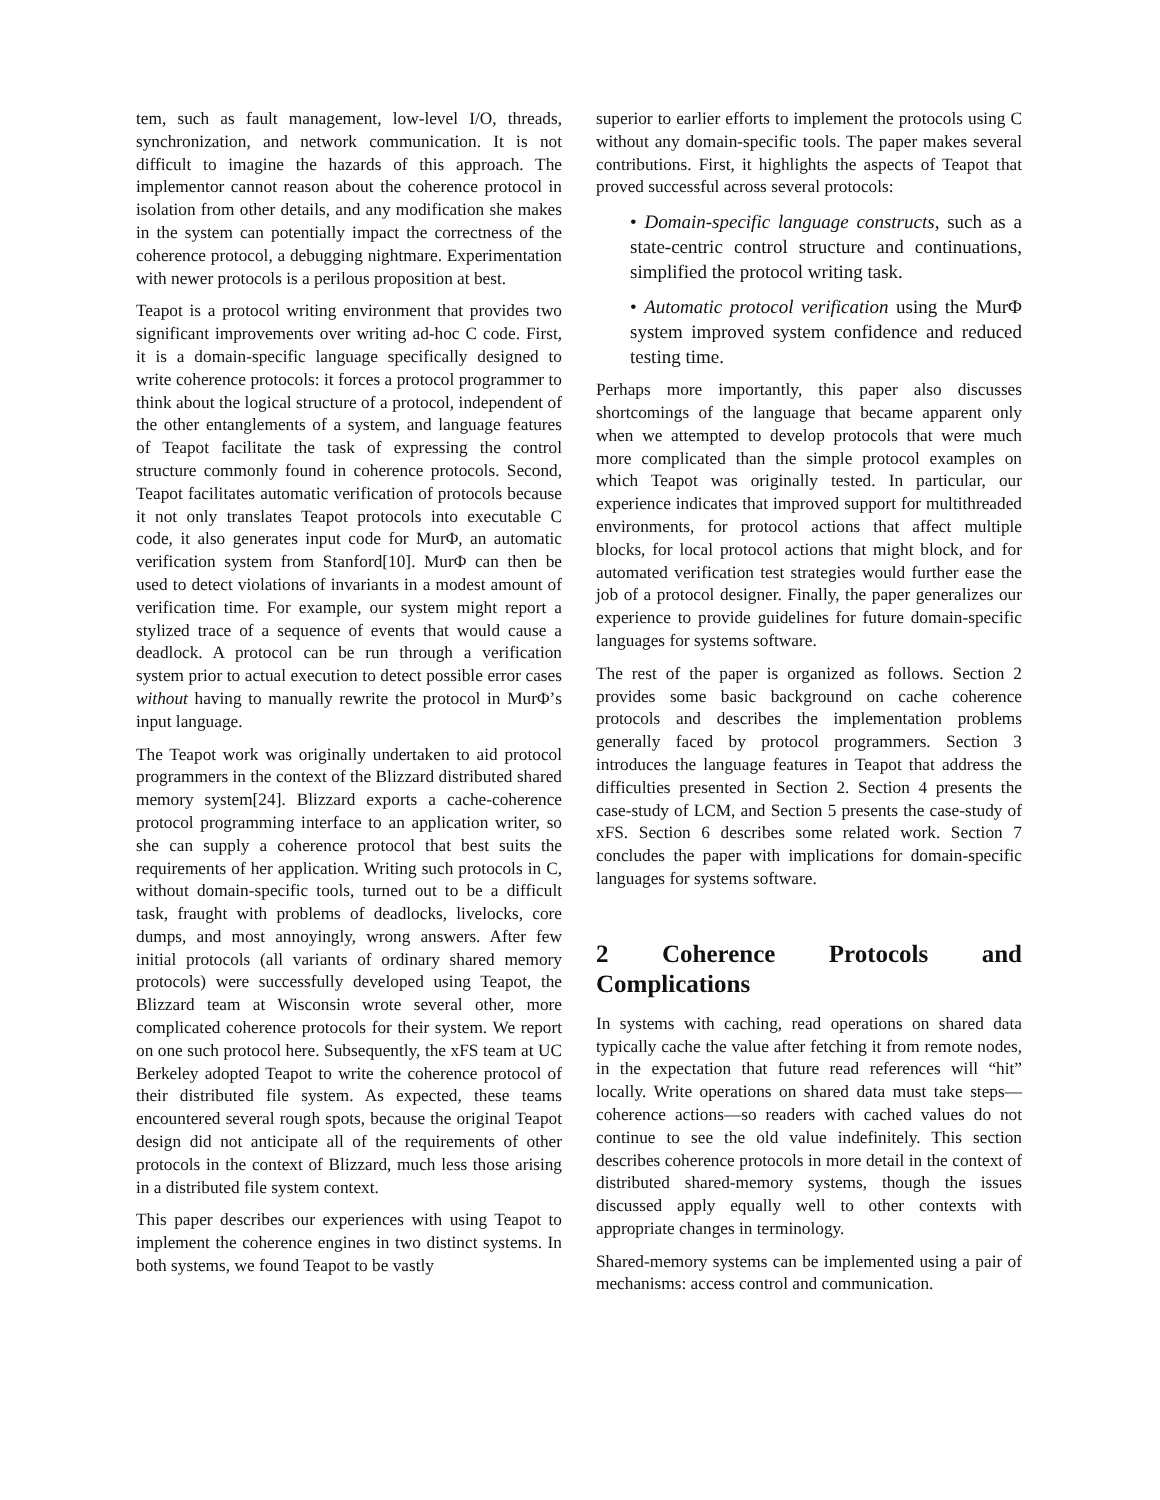tem, such as fault management, low-level I/O, threads, synchronization, and network communication. It is not difficult to imagine the hazards of this approach. The implementor cannot reason about the coherence protocol in isolation from other details, and any modification she makes in the system can potentially impact the correctness of the coherence protocol, a debugging nightmare. Experimentation with newer protocols is a perilous proposition at best.
Teapot is a protocol writing environment that provides two significant improvements over writing ad-hoc C code. First, it is a domain-specific language specifically designed to write coherence protocols: it forces a protocol programmer to think about the logical structure of a protocol, independent of the other entanglements of a system, and language features of Teapot facilitate the task of expressing the control structure commonly found in coherence protocols. Second, Teapot facilitates automatic verification of protocols because it not only translates Teapot protocols into executable C code, it also generates input code for MurΦ, an automatic verification system from Stanford[10]. MurΦ can then be used to detect violations of invariants in a modest amount of verification time. For example, our system might report a stylized trace of a sequence of events that would cause a deadlock. A protocol can be run through a verification system prior to actual execution to detect possible error cases without having to manually rewrite the protocol in MurΦ’s input language.
The Teapot work was originally undertaken to aid protocol programmers in the context of the Blizzard distributed shared memory system[24]. Blizzard exports a cache-coherence protocol programming interface to an application writer, so she can supply a coherence protocol that best suits the requirements of her application. Writing such protocols in C, without domain-specific tools, turned out to be a difficult task, fraught with problems of deadlocks, livelocks, core dumps, and most annoyingly, wrong answers. After few initial protocols (all variants of ordinary shared memory protocols) were successfully developed using Teapot, the Blizzard team at Wisconsin wrote several other, more complicated coherence protocols for their system. We report on one such protocol here. Subsequently, the xFS team at UC Berkeley adopted Teapot to write the coherence protocol of their distributed file system. As expected, these teams encountered several rough spots, because the original Teapot design did not anticipate all of the requirements of other protocols in the context of Blizzard, much less those arising in a distributed file system context.
This paper describes our experiences with using Teapot to implement the coherence engines in two distinct systems. In both systems, we found Teapot to be vastly
superior to earlier efforts to implement the protocols using C without any domain-specific tools. The paper makes several contributions. First, it highlights the aspects of Teapot that proved successful across several protocols:
• Domain-specific language constructs, such as a state-centric control structure and continuations, simplified the protocol writing task.
• Automatic protocol verification using the MurΦ system improved system confidence and reduced testing time.
Perhaps more importantly, this paper also discusses shortcomings of the language that became apparent only when we attempted to develop protocols that were much more complicated than the simple protocol examples on which Teapot was originally tested. In particular, our experience indicates that improved support for multithreaded environments, for protocol actions that affect multiple blocks, for local protocol actions that might block, and for automated verification test strategies would further ease the job of a protocol designer. Finally, the paper generalizes our experience to provide guidelines for future domain-specific languages for systems software.
The rest of the paper is organized as follows. Section 2 provides some basic background on cache coherence protocols and describes the implementation problems generally faced by protocol programmers. Section 3 introduces the language features in Teapot that address the difficulties presented in Section 2. Section 4 presents the case-study of LCM, and Section 5 presents the case-study of xFS. Section 6 describes some related work. Section 7 concludes the paper with implications for domain-specific languages for systems software.
2 Coherence Protocols and Complications
In systems with caching, read operations on shared data typically cache the value after fetching it from remote nodes, in the expectation that future read references will “hit” locally. Write operations on shared data must take steps—coherence actions—so readers with cached values do not continue to see the old value indefinitely. This section describes coherence protocols in more detail in the context of distributed shared-memory systems, though the issues discussed apply equally well to other contexts with appropriate changes in terminology.
Shared-memory systems can be implemented using a pair of mechanisms: access control and communication.